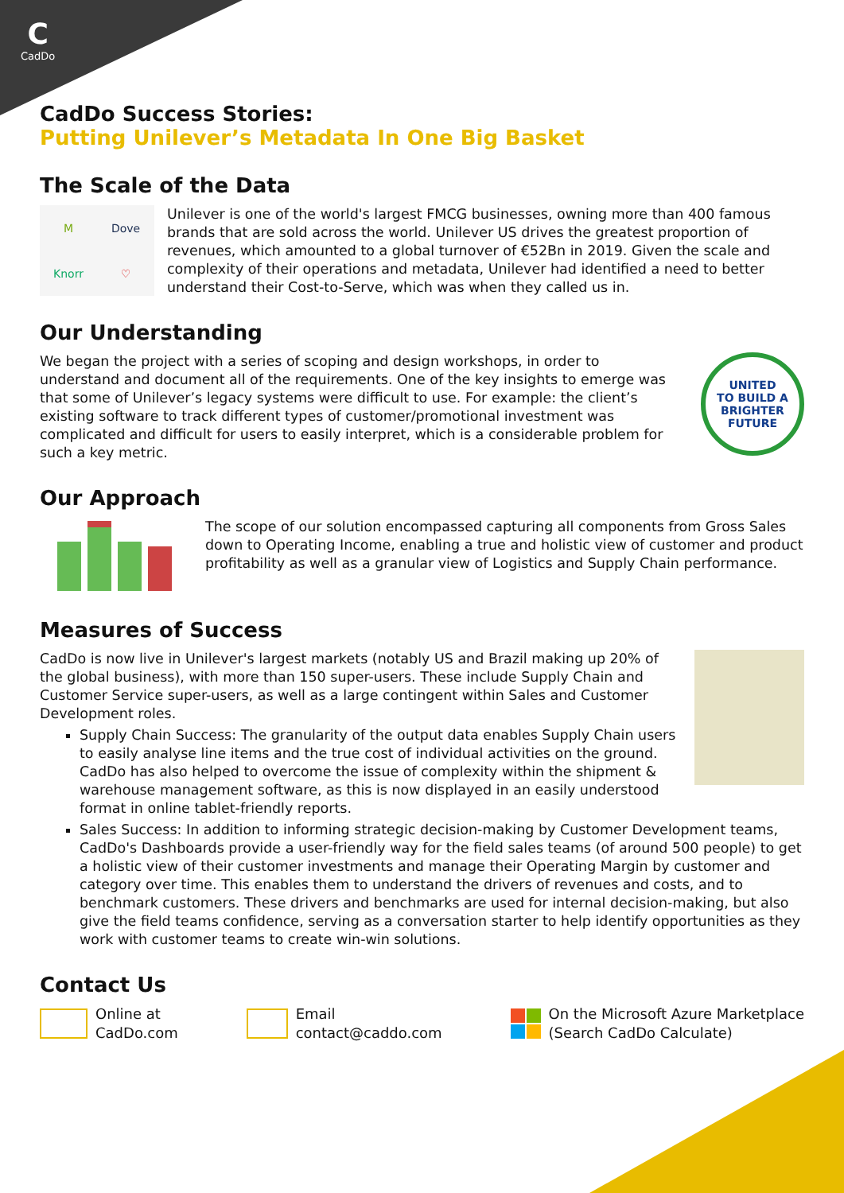C
CadDo
CadDo Success Stories:
Putting Unilever’s Metadata In One Big Basket
The Scale of the Data
M Dove Knorr ♡
Unilever is one of the world's largest FMCG businesses, owning more than 400 famous brands that are sold across the world. Unilever US drives the greatest proportion of revenues, which amounted to a global turnover of €52Bn in 2019. Given the scale and complexity of their operations and metadata, Unilever had identified a need to better understand their Cost-to-Serve, which was when they called us in.
Our Understanding
We began the project with a series of scoping and design workshops, in order to understand and document all of the requirements. One of the key insights to emerge was that some of Unilever’s legacy systems were difficult to use. For example: the client’s existing software to track different types of customer/promotional investment was complicated and difficult for users to easily interpret, which is a considerable problem for such a key metric.
UNITED
TO BUILD A
BRIGHTER
FUTURE
Our Approach
The scope of our solution encompassed capturing all components from Gross Sales down to Operating Income, enabling a true and holistic view of customer and product profitability as well as a granular view of Logistics and Supply Chain performance.
Measures of Success
CadDo is now live in Unilever's largest markets (notably US and Brazil making up 20% of the global business), with more than 150 super-users. These include Supply Chain and Customer Service super-users, as well as a large contingent within Sales and Customer Development roles.
Supply Chain Success: The granularity of the output data enables Supply Chain users to easily analyse line items and the true cost of individual activities on the ground. CadDo has also helped to overcome the issue of complexity within the shipment & warehouse management software, as this is now displayed in an easily understood format in online tablet-friendly reports.
Sales Success: In addition to informing strategic decision-making by Customer Development teams, CadDo's Dashboards provide a user-friendly way for the field sales teams (of around 500 people) to get a holistic view of their customer investments and manage their Operating Margin by customer and category over time. This enables them to understand the drivers of revenues and costs, and to benchmark customers. These drivers and benchmarks are used for internal decision-making, but also give the field teams confidence, serving as a conversation starter to help identify opportunities as they work with customer teams to create win-win solutions.
Contact Us
Online at
CadDo.com
Email
contact@caddo.com
On the Microsoft Azure Marketplace
(Search CadDo Calculate)